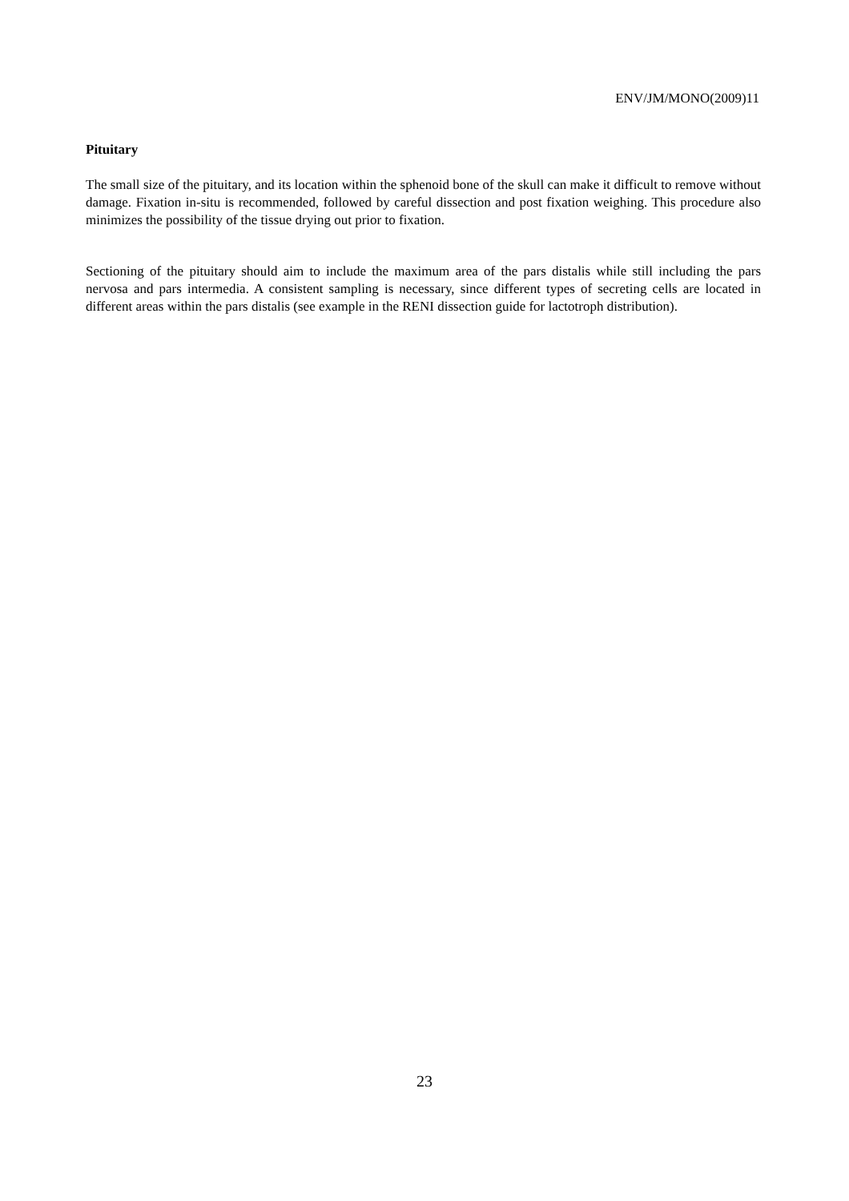ENV/JM/MONO(2009)11
Pituitary
The small size of the pituitary, and its location within the sphenoid bone of the skull can make it difficult to remove without damage. Fixation in-situ is recommended, followed by careful dissection and post fixation weighing. This procedure also minimizes the possibility of the tissue drying out prior to fixation.
Sectioning of the pituitary should aim to include the maximum area of the pars distalis while still including the pars nervosa and pars intermedia. A consistent sampling is necessary, since different types of secreting cells are located in different areas within the pars distalis (see example in the RENI dissection guide for lactotroph distribution).
23